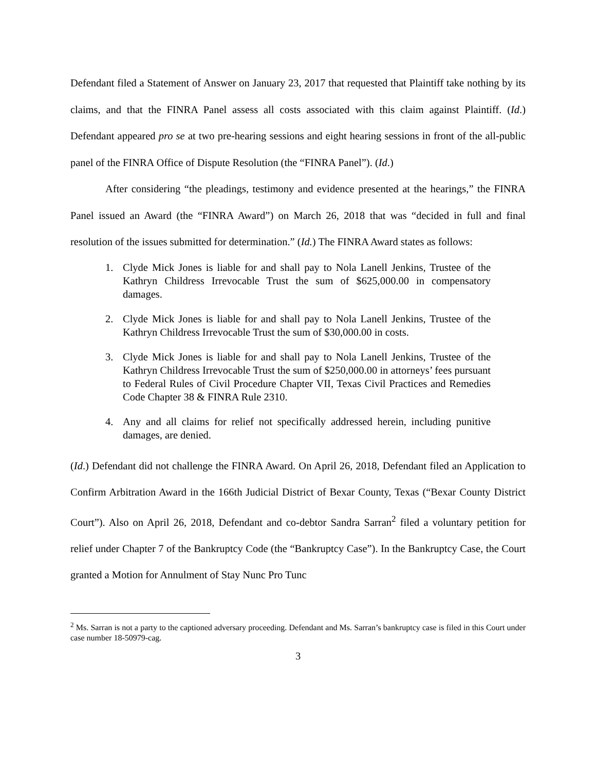Defendant filed a Statement of Answer on January 23, 2017 that requested that Plaintiff take nothing by its claims, and that the FINRA Panel assess all costs associated with this claim against Plaintiff. (Id.) Defendant appeared pro se at two pre-hearing sessions and eight hearing sessions in front of the all-public panel of the FINRA Office of Dispute Resolution (the “FINRA Panel”). (Id.)
After considering “the pleadings, testimony and evidence presented at the hearings,” the FINRA Panel issued an Award (the “FINRA Award”) on March 26, 2018 that was “decided in full and final resolution of the issues submitted for determination.” (Id.) The FINRA Award states as follows:
1. Clyde Mick Jones is liable for and shall pay to Nola Lanell Jenkins, Trustee of the Kathryn Childress Irrevocable Trust the sum of $625,000.00 in compensatory damages.
2. Clyde Mick Jones is liable for and shall pay to Nola Lanell Jenkins, Trustee of the Kathryn Childress Irrevocable Trust the sum of $30,000.00 in costs.
3. Clyde Mick Jones is liable for and shall pay to Nola Lanell Jenkins, Trustee of the Kathryn Childress Irrevocable Trust the sum of $250,000.00 in attorneys’ fees pursuant to Federal Rules of Civil Procedure Chapter VII, Texas Civil Practices and Remedies Code Chapter 38 & FINRA Rule 2310.
4. Any and all claims for relief not specifically addressed herein, including punitive damages, are denied.
(Id.) Defendant did not challenge the FINRA Award. On April 26, 2018, Defendant filed an Application to Confirm Arbitration Award in the 166th Judicial District of Bexar County, Texas (“Bexar County District Court”). Also on April 26, 2018, Defendant and co-debtor Sandra Sarran<sup>2</sup> filed a voluntary petition for relief under Chapter 7 of the Bankruptcy Code (the “Bankruptcy Case”). In the Bankruptcy Case, the Court granted a Motion for Annulment of Stay Nunc Pro Tunc
<sup>2</sup> Ms. Sarran is not a party to the captioned adversary proceeding. Defendant and Ms. Sarran’s bankruptcy case is filed in this Court under case number 18-50979-cag.
3